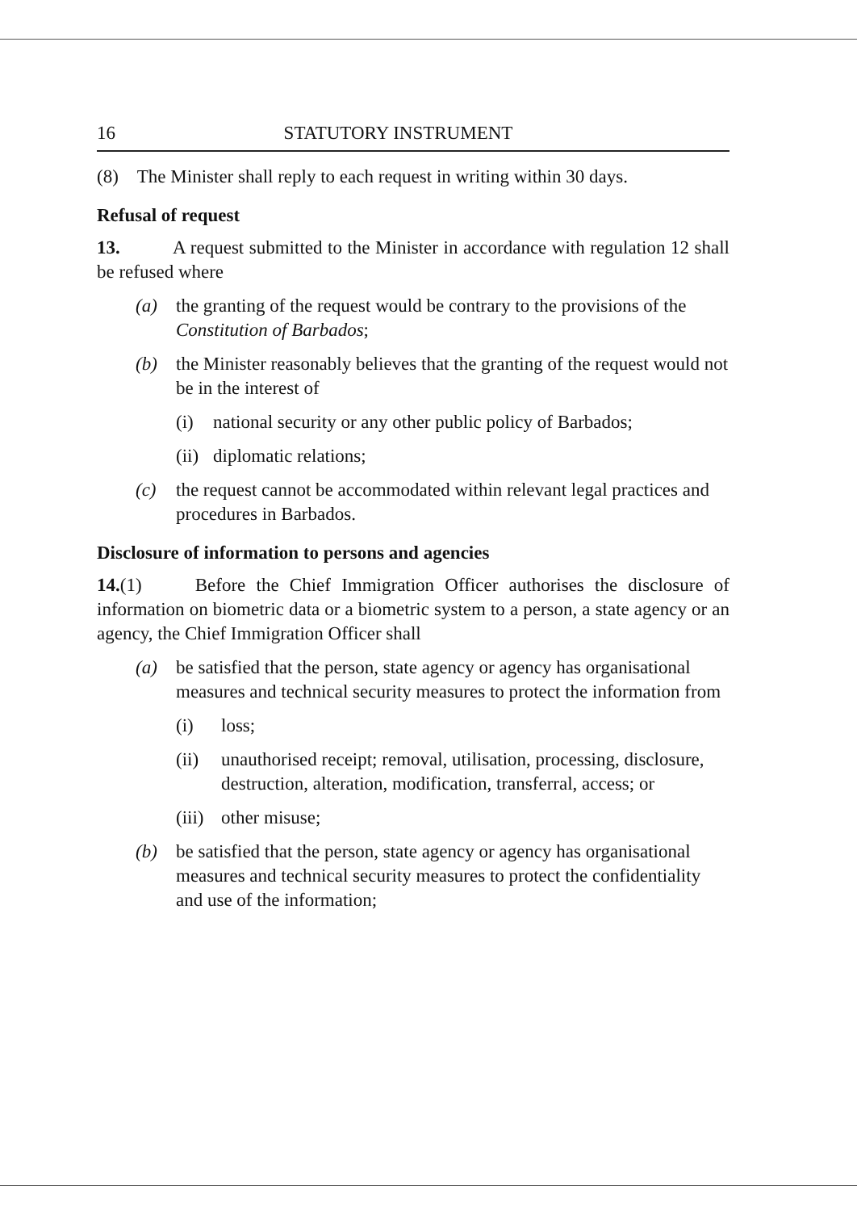16 STATUTORY INSTRUMENT
(8) The Minister shall reply to each request in writing within 30 days.
Refusal of request
13. A request submitted to the Minister in accordance with regulation 12 shall be refused where
(a) the granting of the request would be contrary to the provisions of the Constitution of Barbados;
(b) the Minister reasonably believes that the granting of the request would not be in the interest of
(i) national security or any other public policy of Barbados;
(ii) diplomatic relations;
(c) the request cannot be accommodated within relevant legal practices and procedures in Barbados.
Disclosure of information to persons and agencies
14.(1) Before the Chief Immigration Officer authorises the disclosure of information on biometric data or a biometric system to a person, a state agency or an agency, the Chief Immigration Officer shall
(a) be satisfied that the person, state agency or agency has organisational measures and technical security measures to protect the information from
(i) loss;
(ii) unauthorised receipt; removal, utilisation, processing, disclosure, destruction, alteration, modification, transferral, access; or
(iii) other misuse;
(b) be satisfied that the person, state agency or agency has organisational measures and technical security measures to protect the confidentiality and use of the information;